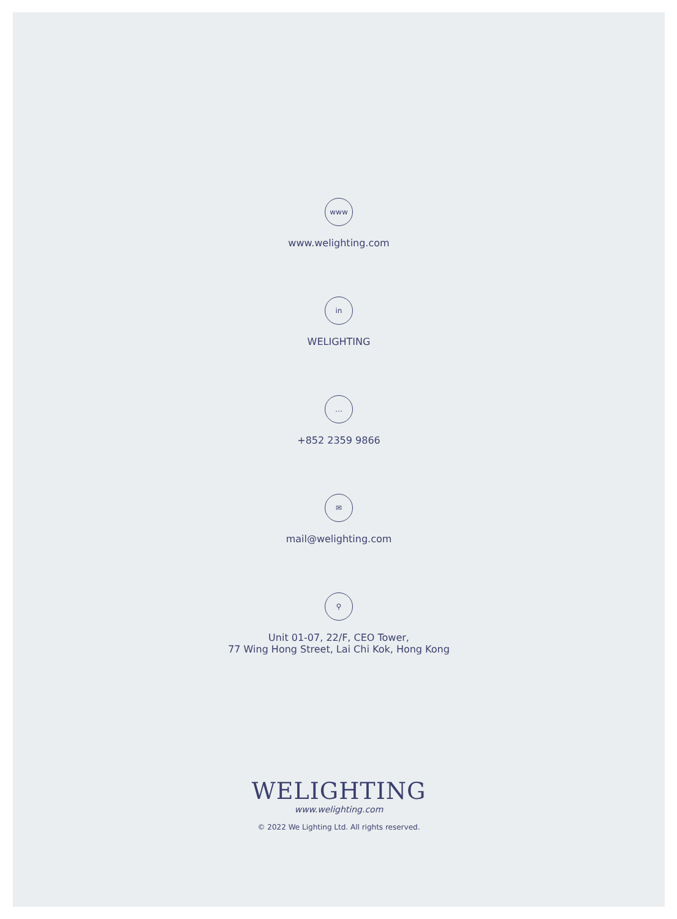www
www.welighting.com
in
WELIGHTING
…
+852 2359 9866
✉
mail@welighting.com
⚲
Unit 01-07, 22/F, CEO Tower,
77 Wing Hong Street, Lai Chi Kok, Hong Kong
WELIGHTING
www.welighting.com
© 2022 We Lighting Ltd. All rights reserved.